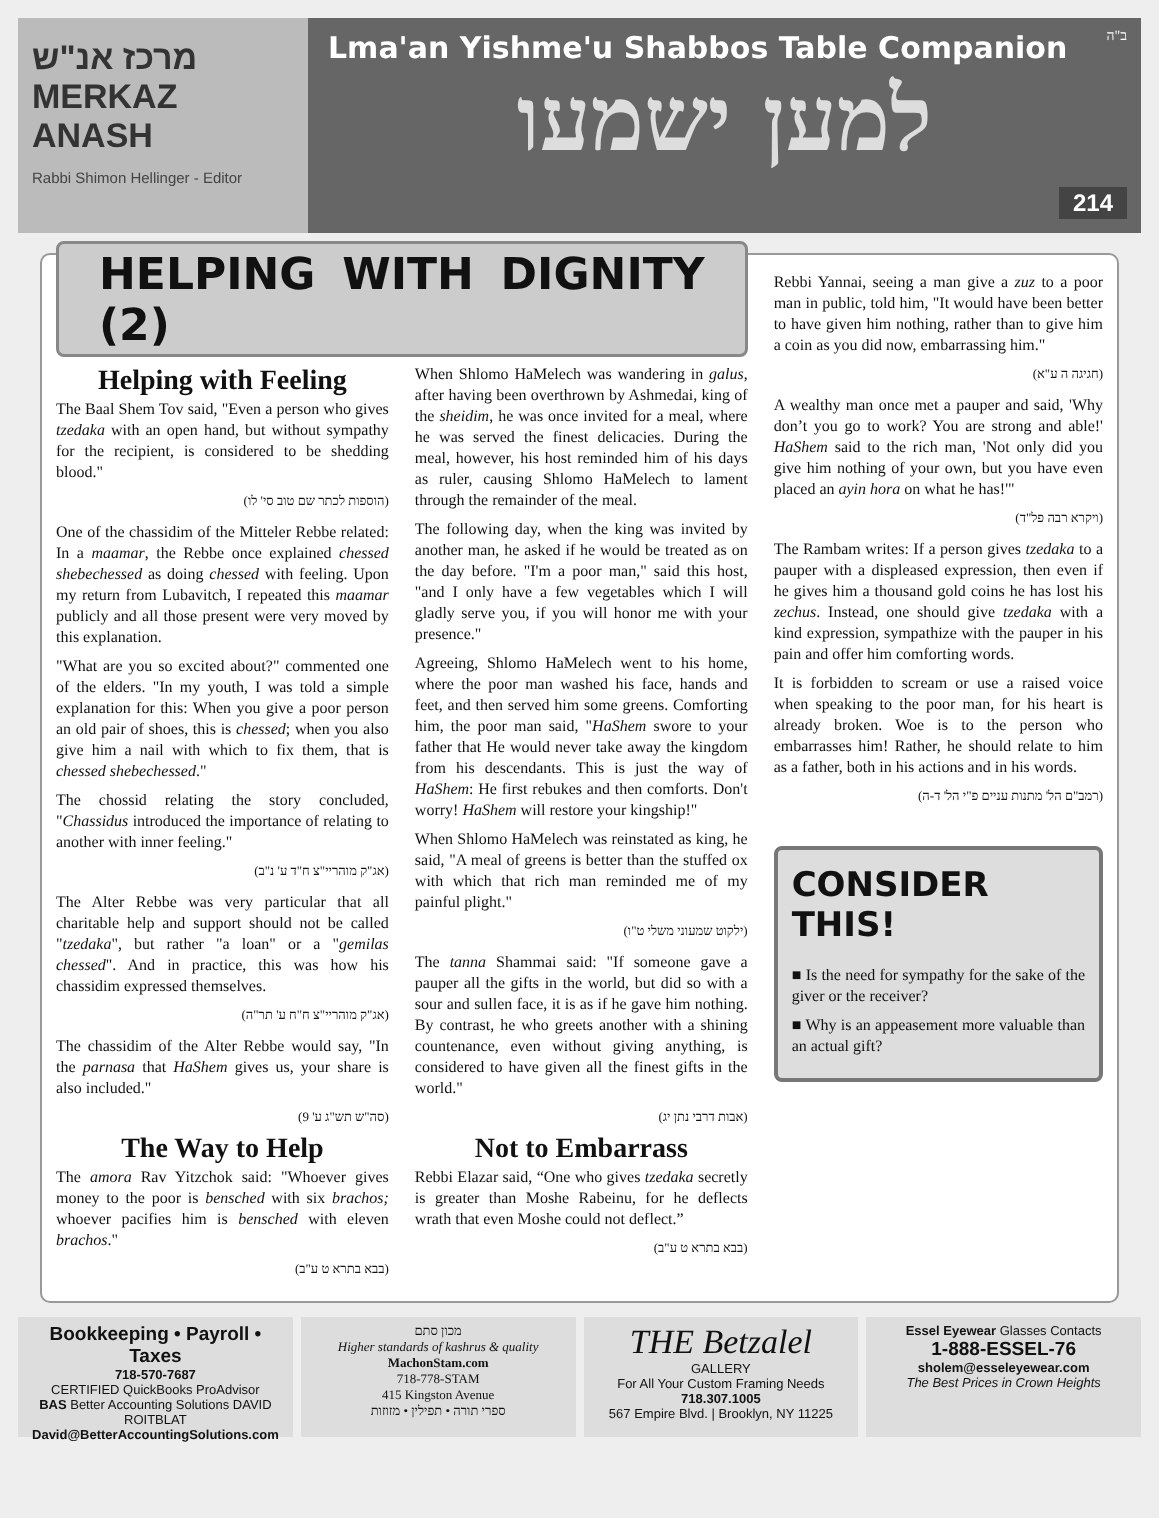מרכז אנ"ש
MERKAZ ANASH
Rabbi Shimon Hellinger - Editor
ב"ה
Lma'an Yishme'u Shabbos Table Companion
למען ישמעו
214
HELPING WITH DIGNITY (2)
Helping with Feeling
The Baal Shem Tov said, "Even a person who gives tzedaka with an open hand, but without sympathy for the recipient, is considered to be shedding blood."
(הוספות לכתר שם טוב סי' לו)
One of the chassidim of the Mitteler Rebbe related: In a maamar, the Rebbe once explained chessed shebechessed as doing chessed with feeling. Upon my return from Lubavitch, I repeated this maamar publicly and all those present were very moved by this explanation.
"What are you so excited about?" commented one of the elders. "In my youth, I was told a simple explanation for this: When you give a poor person an old pair of shoes, this is chessed; when you also give him a nail with which to fix them, that is chessed shebechessed."
The chossid relating the story concluded, "Chassidus introduced the importance of relating to another with inner feeling."
(אג"ק מוהריי"צ ח"ד ע' נ"ב)
The Alter Rebbe was very particular that all charitable help and support should not be called "tzedaka", but rather "a loan" or a "gemilas chessed". And in practice, this was how his chassidim expressed themselves.
(אג"ק מוהריי"צ ח"ח ע' תר"ה)
The chassidim of the Alter Rebbe would say, "In the parnasa that HaShem gives us, your share is also included."
(סה"ש תש"ג ע' 9)
The Way to Help
The amora Rav Yitzchok said: "Whoever gives money to the poor is bensched with six brachos; whoever pacifies him is bensched with eleven brachos."
(בבא בתרא ט ע"ב)
When Shlomo HaMelech was wandering in galus, after having been overthrown by Ashmedai, king of the sheidim, he was once invited for a meal, where he was served the finest delicacies. During the meal, however, his host reminded him of his days as ruler, causing Shlomo HaMelech to lament through the remainder of the meal.
The following day, when the king was invited by another man, he asked if he would be treated as on the day before. "I'm a poor man," said this host, "and I only have a few vegetables which I will gladly serve you, if you will honor me with your presence."
Agreeing, Shlomo HaMelech went to his home, where the poor man washed his face, hands and feet, and then served him some greens. Comforting him, the poor man said, "HaShem swore to your father that He would never take away the kingdom from his descendants. This is just the way of HaShem: He first rebukes and then comforts. Don't worry! HaShem will restore your kingship!"
When Shlomo HaMelech was reinstated as king, he said, "A meal of greens is better than the stuffed ox with which that rich man reminded me of my painful plight."
(ילקוט שמעוני משלי ט"ו)
The tanna Shammai said: "If someone gave a pauper all the gifts in the world, but did so with a sour and sullen face, it is as if he gave him nothing. By contrast, he who greets another with a shining countenance, even without giving anything, is considered to have given all the finest gifts in the world."
(אבות דרבי נתן יג)
Not to Embarrass
Rebbi Elazar said, “One who gives tzedaka secretly is greater than Moshe Rabeinu, for he deflects wrath that even Moshe could not deflect.”
(בבא בתרא ט ע"ב)
Rebbi Yannai, seeing a man give a zuz to a poor man in public, told him, "It would have been better to have given him nothing, rather than to give him a coin as you did now, embarrassing him."
(חגיגה ה ע"א)
A wealthy man once met a pauper and said, 'Why don’t you go to work? You are strong and able!' HaShem said to the rich man, 'Not only did you give him nothing of your own, but you have even placed an ayin hora on what he has!'"
(ויקרא רבה פל"ד)
The Rambam writes: If a person gives tzedaka to a pauper with a displeased expression, then even if he gives him a thousand gold coins he has lost his zechus. Instead, one should give tzedaka with a kind expression, sympathize with the pauper in his pain and offer him comforting words.
It is forbidden to scream or use a raised voice when speaking to the poor man, for his heart is already broken. Woe is to the person who embarrasses him! Rather, he should relate to him as a father, both in his actions and in his words.
(רמב"ם הל' מתנות עניים פ"י הל' ד-ה)
CONSIDER THIS!
■ Is the need for sympathy for the sake of the giver or the receiver?
■ Why is an appeasement more valuable than an actual gift?
Bookkeeping • Payroll • Taxes
718-570-7687
CERTIFIED QuickBooks ProAdvisor
BAS Better Accounting Solutions DAVID ROITBLAT
David@BetterAccountingSolutions.com
מכון סתם
Higher standards of kashrus & quality
MachonStam.com
718-778-STAM
415 Kingston Avenue
ספרי תורה • תפילין • מזוזות
THE Betzalel
GALLERY
For All Your Custom Framing Needs
718.307.1005
567 Empire Blvd. | Brooklyn, NY 11225
Essel Eyewear Glasses Contacts
1-888-ESSEL-76
sholem@esseleyewear.com
The Best Prices in Crown Heights